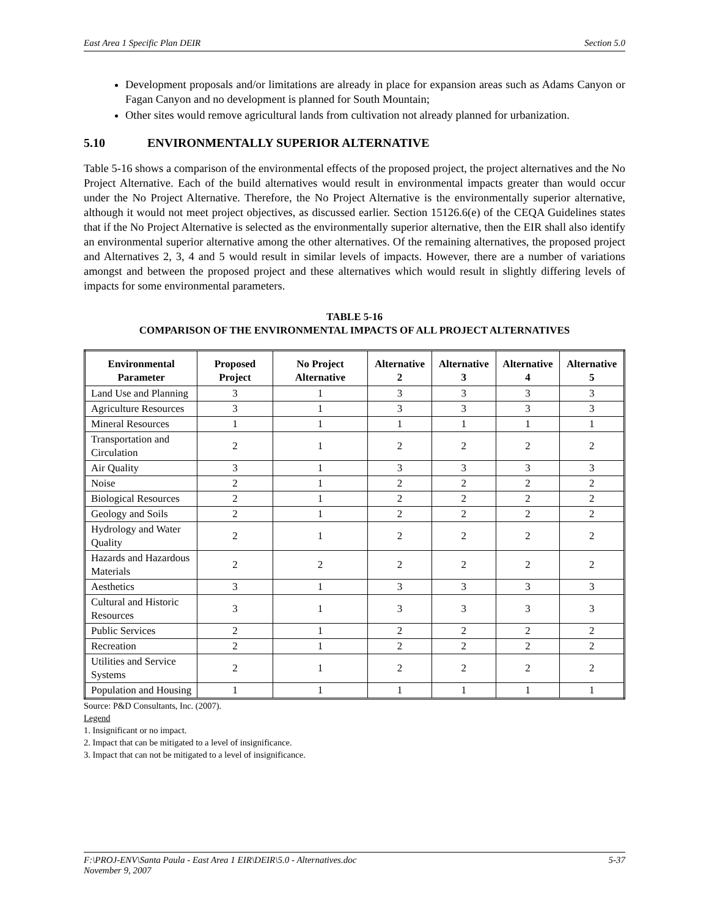East Area 1 Specific Plan DEIR Section 5.0
Development proposals and/or limitations are already in place for expansion areas such as Adams Canyon or Fagan Canyon and no development is planned for South Mountain;
Other sites would remove agricultural lands from cultivation not already planned for urbanization.
5.10 ENVIRONMENTALLY SUPERIOR ALTERNATIVE
Table 5-16 shows a comparison of the environmental effects of the proposed project, the project alternatives and the No Project Alternative. Each of the build alternatives would result in environmental impacts greater than would occur under the No Project Alternative. Therefore, the No Project Alternative is the environmentally superior alternative, although it would not meet project objectives, as discussed earlier. Section 15126.6(e) of the CEQA Guidelines states that if the No Project Alternative is selected as the environmentally superior alternative, then the EIR shall also identify an environmental superior alternative among the other alternatives. Of the remaining alternatives, the proposed project and Alternatives 2, 3, 4 and 5 would result in similar levels of impacts. However, there are a number of variations amongst and between the proposed project and these alternatives which would result in slightly differing levels of impacts for some environmental parameters.
TABLE 5-16
COMPARISON OF THE ENVIRONMENTAL IMPACTS OF ALL PROJECT ALTERNATIVES
| Environmental Parameter | Proposed Project | No Project Alternative | Alternative 2 | Alternative 3 | Alternative 4 | Alternative 5 |
| --- | --- | --- | --- | --- | --- | --- |
| Land Use and Planning | 3 | 1 | 3 | 3 | 3 | 3 |
| Agriculture Resources | 3 | 1 | 3 | 3 | 3 | 3 |
| Mineral Resources | 1 | 1 | 1 | 1 | 1 | 1 |
| Transportation and Circulation | 2 | 1 | 2 | 2 | 2 | 2 |
| Air Quality | 3 | 1 | 3 | 3 | 3 | 3 |
| Noise | 2 | 1 | 2 | 2 | 2 | 2 |
| Biological Resources | 2 | 1 | 2 | 2 | 2 | 2 |
| Geology and Soils | 2 | 1 | 2 | 2 | 2 | 2 |
| Hydrology and Water Quality | 2 | 1 | 2 | 2 | 2 | 2 |
| Hazards and Hazardous Materials | 2 | 2 | 2 | 2 | 2 | 2 |
| Aesthetics | 3 | 1 | 3 | 3 | 3 | 3 |
| Cultural and Historic Resources | 3 | 1 | 3 | 3 | 3 | 3 |
| Public Services | 2 | 1 | 2 | 2 | 2 | 2 |
| Recreation | 2 | 1 | 2 | 2 | 2 | 2 |
| Utilities and Service Systems | 2 | 1 | 2 | 2 | 2 | 2 |
| Population and Housing | 1 | 1 | 1 | 1 | 1 | 1 |
Source: P&D Consultants, Inc. (2007).
Legend
1. Insignificant or no impact.
2. Impact that can be mitigated to a level of insignificance.
3. Impact that can not be mitigated to a level of insignificance.
F:\PROJ-ENV\Santa Paula - East Area 1 EIR\DEIR\5.0 - Alternatives.doc
November 9, 2007 5-37